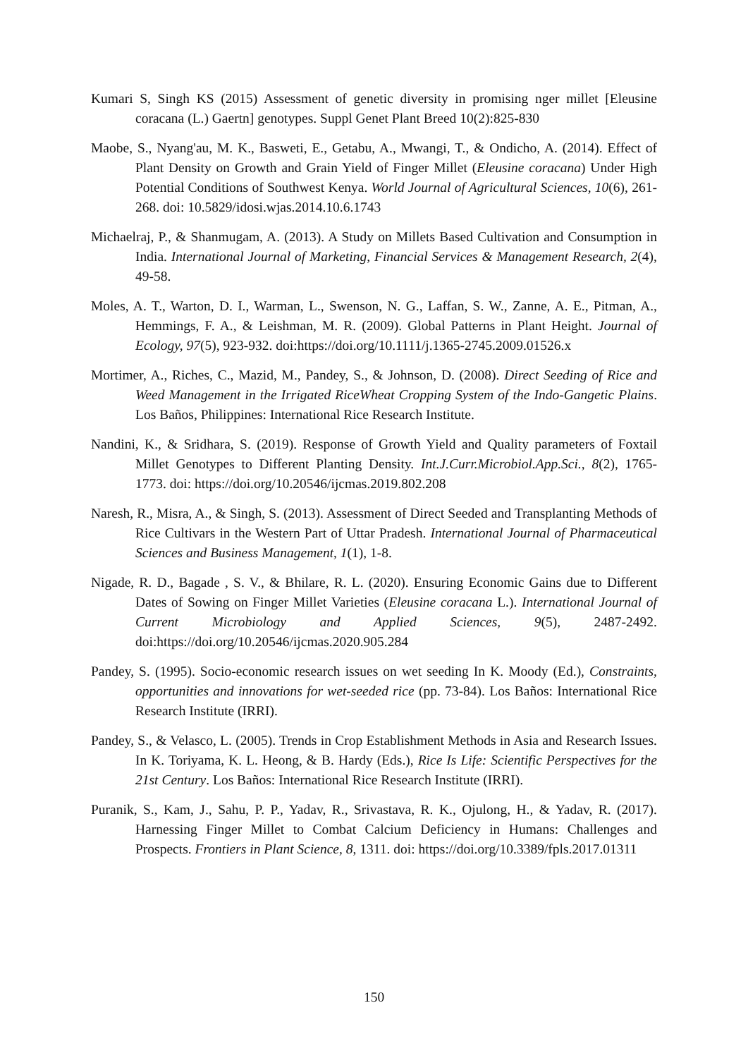Kumari S, Singh KS (2015) Assessment of genetic diversity in promising nger millet [Eleusine coracana (L.) Gaertn] genotypes. Suppl Genet Plant Breed 10(2):825-830
Maobe, S., Nyang'au, M. K., Basweti, E., Getabu, A., Mwangi, T., & Ondicho, A. (2014). Effect of Plant Density on Growth and Grain Yield of Finger Millet (Eleusine coracana) Under High Potential Conditions of Southwest Kenya. World Journal of Agricultural Sciences, 10(6), 261-268. doi: 10.5829/idosi.wjas.2014.10.6.1743
Michaelraj, P., & Shanmugam, A. (2013). A Study on Millets Based Cultivation and Consumption in India. International Journal of Marketing, Financial Services & Management Research, 2(4), 49-58.
Moles, A. T., Warton, D. I., Warman, L., Swenson, N. G., Laffan, S. W., Zanne, A. E., Pitman, A., Hemmings, F. A., & Leishman, M. R. (2009). Global Patterns in Plant Height. Journal of Ecology, 97(5), 923-932. doi:https://doi.org/10.1111/j.1365-2745.2009.01526.x
Mortimer, A., Riches, C., Mazid, M., Pandey, S., & Johnson, D. (2008). Direct Seeding of Rice and Weed Management in the Irrigated RiceWheat Cropping System of the Indo-Gangetic Plains. Los Baños, Philippines: International Rice Research Institute.
Nandini, K., & Sridhara, S. (2019). Response of Growth Yield and Quality parameters of Foxtail Millet Genotypes to Different Planting Density. Int.J.Curr.Microbiol.App.Sci., 8(2), 1765-1773. doi: https://doi.org/10.20546/ijcmas.2019.802.208
Naresh, R., Misra, A., & Singh, S. (2013). Assessment of Direct Seeded and Transplanting Methods of Rice Cultivars in the Western Part of Uttar Pradesh. International Journal of Pharmaceutical Sciences and Business Management, 1(1), 1-8.
Nigade, R. D., Bagade , S. V., & Bhilare, R. L. (2020). Ensuring Economic Gains due to Different Dates of Sowing on Finger Millet Varieties (Eleusine coracana L.). International Journal of Current Microbiology and Applied Sciences, 9(5), 2487-2492. doi:https://doi.org/10.20546/ijcmas.2020.905.284
Pandey, S. (1995). Socio-economic research issues on wet seeding In K. Moody (Ed.), Constraints, opportunities and innovations for wet-seeded rice (pp. 73-84). Los Baños: International Rice Research Institute (IRRI).
Pandey, S., & Velasco, L. (2005). Trends in Crop Establishment Methods in Asia and Research Issues. In K. Toriyama, K. L. Heong, & B. Hardy (Eds.), Rice Is Life: Scientific Perspectives for the 21st Century. Los Baños: International Rice Research Institute (IRRI).
Puranik, S., Kam, J., Sahu, P. P., Yadav, R., Srivastava, R. K., Ojulong, H., & Yadav, R. (2017). Harnessing Finger Millet to Combat Calcium Deficiency in Humans: Challenges and Prospects. Frontiers in Plant Science, 8, 1311. doi: https://doi.org/10.3389/fpls.2017.01311
150